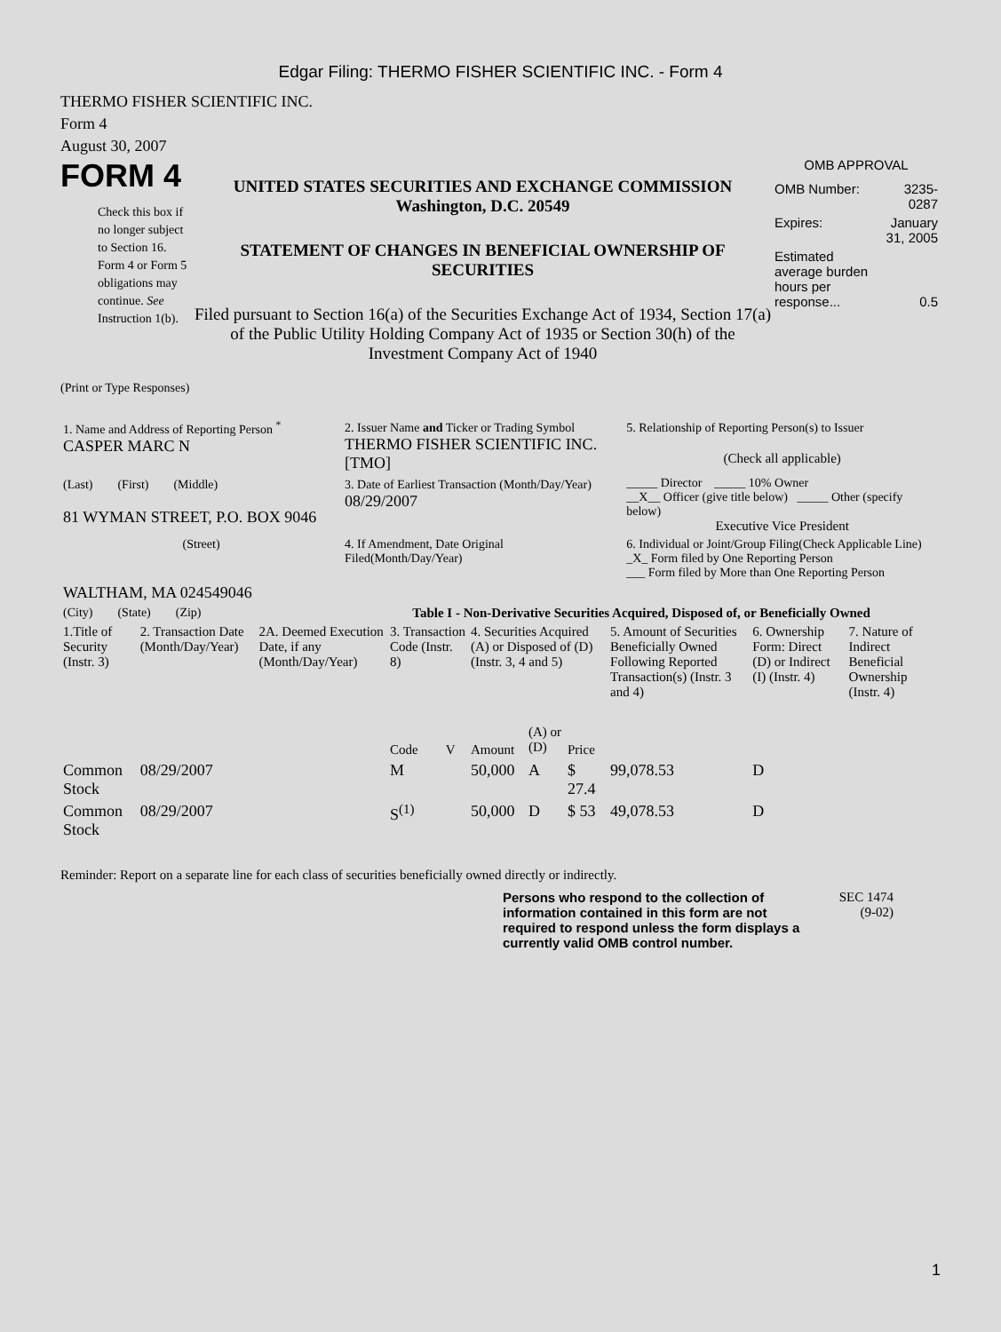Edgar Filing: THERMO FISHER SCIENTIFIC INC. - Form 4
THERMO FISHER SCIENTIFIC INC.
Form 4
August 30, 2007
FORM 4
Check this box if no longer subject to Section 16. Form 4 or Form 5 obligations may continue. See Instruction 1(b).
UNITED STATES SECURITIES AND EXCHANGE COMMISSION
Washington, D.C. 20549
STATEMENT OF CHANGES IN BENEFICIAL OWNERSHIP OF SECURITIES
Filed pursuant to Section 16(a) of the Securities Exchange Act of 1934, Section 17(a) of the Public Utility Holding Company Act of 1935 or Section 30(h) of the Investment Company Act of 1940
OMB APPROVAL
| OMB Number: | 3235-0287 |
| Expires: | January 31, 2005 |
| Estimated average burden hours per response... | 0.5 |
(Print or Type Responses)
| 1. Name and Address of Reporting Person <sup>*</sup> CASPER MARC N | 2. Issuer Name and Ticker or Trading Symbol THERMO FISHER SCIENTIFIC INC. [TMO] | 5. Relationship of Reporting Person(s) to Issuer (Check all applicable) |
| (Last) (First) (Middle) 81 WYMAN STREET, P.O. BOX 9046 | 3. Date of Earliest Transaction (Month/Day/Year) 08/29/2007 | _____ Director _____ 10% Owner __X__ Officer (give title below) _____ Other (specify below) Executive Vice President |
| (Street) WALTHAM, MA 024549046 | 4. If Amendment, Date Original Filed(Month/Day/Year) | 6. Individual or Joint/Group Filing(Check Applicable Line) _X_ Form filed by One Reporting Person ___ Form filed by More than One Reporting Person |
| (City) (State) (Zip) | Table I - Non-Derivative Securities Acquired, Disposed of, or Beneficially Owned | |
| 1.Title of Security (Instr. 3) | 2. Transaction Date (Month/Day/Year) | 2A. Deemed Execution Date, if any (Month/Day/Year) | 3. Transaction Code (Instr. 8) | | 4. Securities Acquired (A) or Disposed of (D) (Instr. 3, 4 and 5) | | | 5. Amount of Securities Beneficially Owned Following Reported Transaction(s) (Instr. 3 and 4) | 6. Ownership Form: Direct (D) or Indirect (I) (Instr. 4) | 7. Nature of Indirect Beneficial Ownership (Instr. 4) |
| --- | --- | --- | --- | --- | --- | --- | --- | --- | --- | --- |
| | | | Code | V | Amount | (A) or (D) | Price | | | |
| Common Stock | 08/29/2007 | | M | | 50,000 | A | $ 27.4 | 99,078.53 | D | |
| Common Stock | 08/29/2007 | | S<sup>(1)</sup> | | 50,000 | D | $ 53 | 49,078.53 | D | |
Reminder: Report on a separate line for each class of securities beneficially owned directly or indirectly.
Persons who respond to the collection of information contained in this form are not required to respond unless the form displays a currently valid OMB control number.
SEC 1474 (9-02)
1